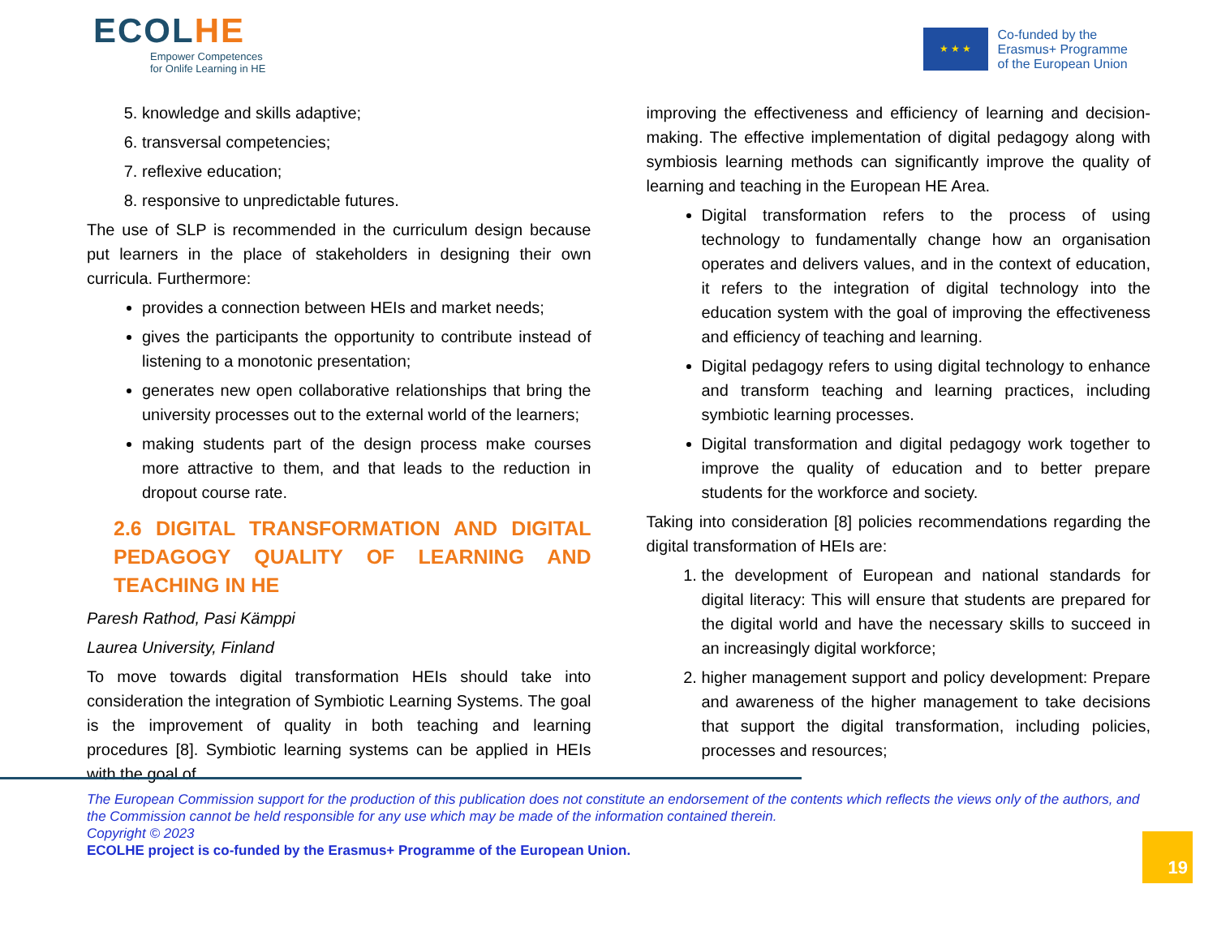ECOLHE
Empower Competences
for Onlife Learning in HE
★ ★ ★
Co-funded by the
Erasmus+ Programme
of the European Union
5. knowledge and skills adaptive;
6. transversal competencies;
7. reflexive education;
8. responsive to unpredictable futures.
The use of SLP is recommended in the curriculum design because put learners in the place of stakeholders in designing their own curricula. Furthermore:
provides a connection between HEIs and market needs;
gives the participants the opportunity to contribute instead of listening to a monotonic presentation;
generates new open collaborative relationships that bring the university processes out to the external world of the learners;
making students part of the design process make courses more attractive to them, and that leads to the reduction in dropout course rate.
2.6 DIGITAL TRANSFORMATION AND DIGITAL PEDAGOGY QUALITY OF LEARNING AND TEACHING IN HE
Paresh Rathod, Pasi Kämppi
Laurea University, Finland
To move towards digital transformation HEIs should take into consideration the integration of Symbiotic Learning Systems. The goal is the improvement of quality in both teaching and learning procedures [8]. Symbiotic learning systems can be applied in HEIs with the goal of
improving the effectiveness and efficiency of learning and decision-making. The effective implementation of digital pedagogy along with symbiosis learning methods can significantly improve the quality of learning and teaching in the European HE Area.
Digital transformation refers to the process of using technology to fundamentally change how an organisation operates and delivers values, and in the context of education, it refers to the integration of digital technology into the education system with the goal of improving the effectiveness and efficiency of teaching and learning.
Digital pedagogy refers to using digital technology to enhance and transform teaching and learning practices, including symbiotic learning processes.
Digital transformation and digital pedagogy work together to improve the quality of education and to better prepare students for the workforce and society.
Taking into consideration [8] policies recommendations regarding the digital transformation of HEIs are:
1. the development of European and national standards for digital literacy: This will ensure that students are prepared for the digital world and have the necessary skills to succeed in an increasingly digital workforce;
2. higher management support and policy development: Prepare and awareness of the higher management to take decisions that support the digital transformation, including policies, processes and resources;
The European Commission support for the production of this publication does not constitute an endorsement of the contents which reflects the views only of the authors, and the Commission cannot be held responsible for any use which may be made of the information contained therein.
Copyright © 2023
ECOLHE project is co-funded by the Erasmus+ Programme of the European Union.
19